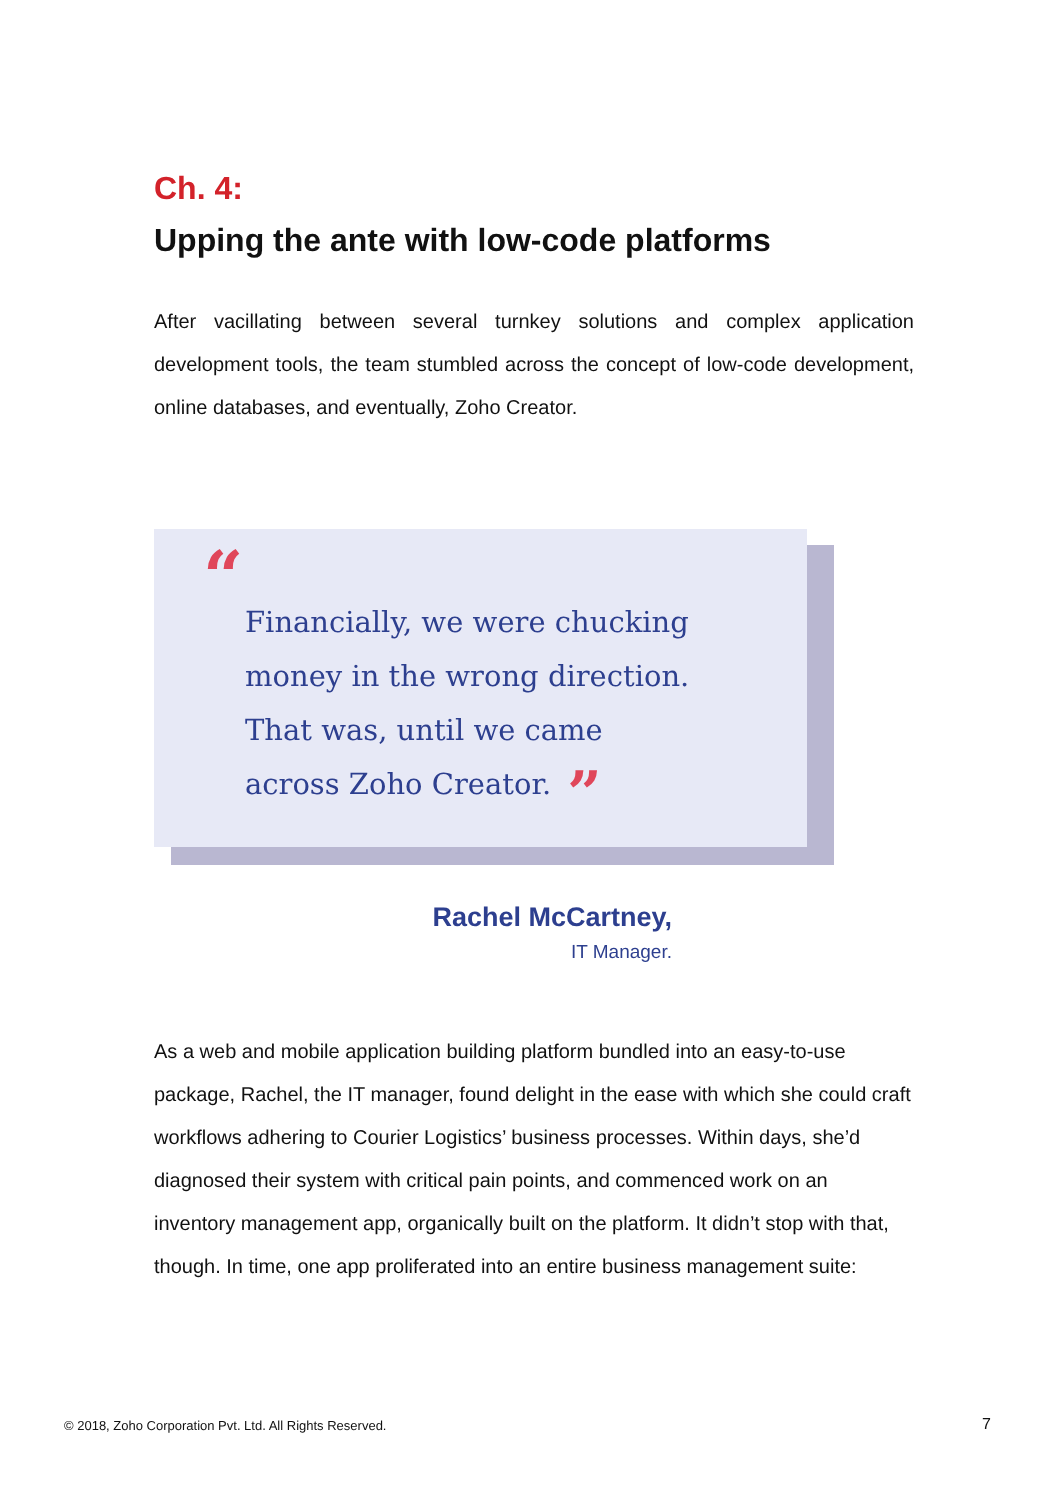Ch. 4:
Upping the ante with low-code platforms
After vacillating between several turnkey solutions and complex application development tools, the team stumbled across the concept of low-code development, online databases, and eventually, Zoho Creator.
“
Financially, we were chucking money in the wrong direction. That was, until we came across Zoho Creator.”
Rachel McCartney,
IT Manager.
As a web and mobile application building platform bundled into an easy-to-use package, Rachel, the IT manager, found delight in the ease with which she could craft workflows adhering to Courier Logistics’ business processes. Within days, she’d diagnosed their system with critical pain points, and commenced work on an inventory management app, organically built on the platform. It didn’t stop with that, though. In time, one app proliferated into an entire business management suite:
© 2018, Zoho Corporation Pvt. Ltd. All Rights Reserved.
7